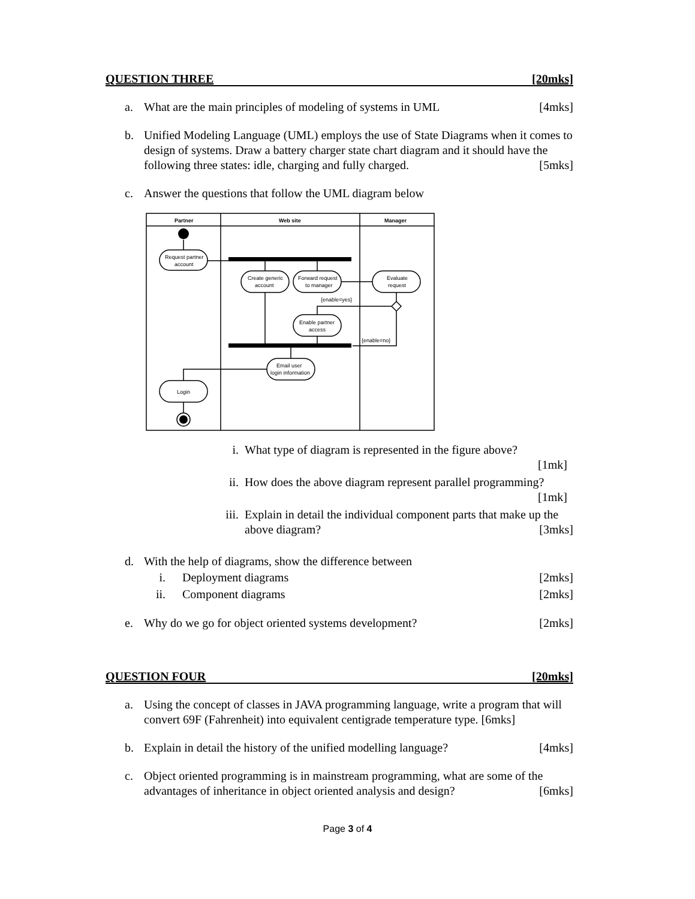QUESTION THREE [20mks]
a. What are the main principles of modeling of systems in UML [4mks]
b. Unified Modeling Language (UML) employs the use of State Diagrams when it comes to design of systems. Draw a battery charger state chart diagram and it should have the following three states: idle, charging and fully charged. [5mks]
c. Answer the questions that follow the UML diagram below
Partner
Web site
Manager
Request partner
account
Create generic
account
Forward request
to manager
Evaluate
request
{enable=yes}
Enable partner
access
{enable=no}
Email user
login information
Login
i. What type of diagram is represented in the figure above?
[1mk]
ii. How does the above diagram represent parallel programming?
[1mk]
iii. Explain in detail the individual component parts that make up the above diagram? [3mks]
d. With the help of diagrams, show the difference between
i. Deployment diagrams [2mks]
ii. Component diagrams [2mks]
e. Why do we go for object oriented systems development? [2mks]
QUESTION FOUR [20mks]
a. Using the concept of classes in JAVA programming language, write a program that will convert 69F (Fahrenheit) into equivalent centigrade temperature type. [6mks]
b. Explain in detail the history of the unified modelling language? [4mks]
c. Object oriented programming is in mainstream programming, what are some of the advantages of inheritance in object oriented analysis and design? [6mks]
Page 3 of 4